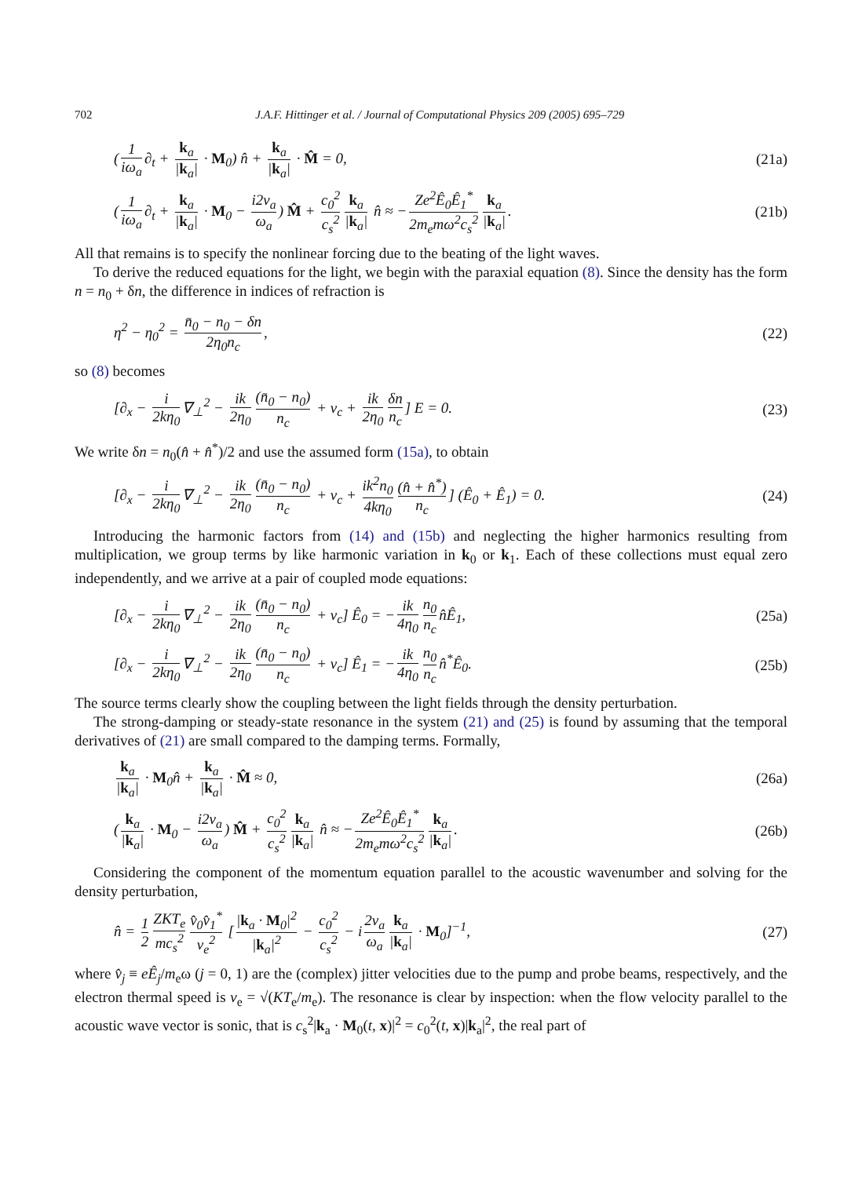702 J.A.F. Hittinger et al. / Journal of Computational Physics 209 (2005) 695–729
(1 iω<sub>a</sub> ∂<sub>t</sub> + k<sub>a</sub> |k<sub>a</sub>| · M<sub>0</sub>) n̂ + k<sub>a</sub> |k<sub>a</sub>| · M̂ = 0,
(21a)
(1 iω<sub>a</sub> ∂<sub>t</sub> + k<sub>a</sub> |k<sub>a</sub>| · M<sub>0</sub> − i2ν<sub>a</sub> ω<sub>a</sub>) M̂ + c<sub>0</sub><sup>2</sup> c<sub>s</sub><sup>2</sup> k<sub>a</sub> |k<sub>a</sub>| n̂ ≈ − Ze<sup>2</sup>Ê<sub>0</sub>Ê<sub>1</sub><sup>*</sup> 2m<sub>e</sub>mω<sup>2</sup>c<sub>s</sub><sup>2</sup> k<sub>a</sub> |k<sub>a</sub>|.
(21b)
All that remains is to specify the nonlinear forcing due to the beating of the light waves.
To derive the reduced equations for the light, we begin with the paraxial equation (8). Since the density has the form n = n<sub>0</sub> + δn, the difference in indices of refraction is
η<sup>2</sup> − η<sub>0</sub><sup>2</sup> = n̄<sub>0</sub> − n<sub>0</sub> − δn 2η<sub>0</sub>n<sub>c</sub>,
(22)
so (8) becomes
[∂<sub>x</sub> − i 2kη<sub>0</sub> ∇<sub>⊥</sub><sup>2</sup> − ik 2η<sub>0</sub> (n̄<sub>0</sub> − n<sub>0</sub>) n<sub>c</sub> + ν<sub>c</sub> + ik 2η<sub>0</sub> δn n<sub>c</sub>] E = 0.
(23)
We write δn = n<sub>0</sub>(n̂ + n̂<sup>*</sup>)/2 and use the assumed form (15a), to obtain
[∂<sub>x</sub> − i 2kη<sub>0</sub> ∇<sub>⊥</sub><sup>2</sup> − ik 2η<sub>0</sub> (n̄<sub>0</sub> − n<sub>0</sub>) n<sub>c</sub> + ν<sub>c</sub> + ik<sup>2</sup>n<sub>0</sub> 4kη<sub>0</sub> (n̂ + n̂<sup>*</sup>) n<sub>c</sub>] (Ê<sub>0</sub> + Ê<sub>1</sub>) = 0.
(24)
Introducing the harmonic factors from (14) and (15b) and neglecting the higher harmonics resulting from multiplication, we group terms by like harmonic variation in k<sub>0</sub> or k<sub>1</sub>. Each of these collections must equal zero independently, and we arrive at a pair of coupled mode equations:
[∂<sub>x</sub> − i 2kη<sub>0</sub> ∇<sub>⊥</sub><sup>2</sup> − ik 2η<sub>0</sub> (n̄<sub>0</sub> − n<sub>0</sub>) n<sub>c</sub> + ν<sub>c</sub>] Ê<sub>0</sub> = − ik 4η<sub>0</sub> n<sub>0</sub> n<sub>c</sub> n̂Ê<sub>1</sub>,
(25a)
[∂<sub>x</sub> − i 2kη<sub>0</sub> ∇<sub>⊥</sub><sup>2</sup> − ik 2η<sub>0</sub> (n̄<sub>0</sub> − n<sub>0</sub>) n<sub>c</sub> + ν<sub>c</sub>] Ê<sub>1</sub> = − ik 4η<sub>0</sub> n<sub>0</sub> n<sub>c</sub> n̂<sup>*</sup>Ê<sub>0</sub>.
(25b)
The source terms clearly show the coupling between the light fields through the density perturbation.
The strong-damping or steady-state resonance in the system (21) and (25) is found by assuming that the temporal derivatives of (21) are small compared to the damping terms. Formally,
k<sub>a</sub> |k<sub>a</sub>| · M<sub>0</sub>n̂ + k<sub>a</sub> |k<sub>a</sub>| · M̂ ≈ 0,
(26a)
(k<sub>a</sub> |k<sub>a</sub>| · M<sub>0</sub> − i2ν<sub>a</sub> ω<sub>a</sub>) M̂ + c<sub>0</sub><sup>2</sup> c<sub>s</sub><sup>2</sup> k<sub>a</sub> |k<sub>a</sub>| n̂ ≈ − Ze<sup>2</sup>Ê<sub>0</sub>Ê<sub>1</sub><sup>*</sup> 2m<sub>e</sub>mω<sup>2</sup>c<sub>s</sub><sup>2</sup> k<sub>a</sub> |k<sub>a</sub>|.
(26b)
Considering the component of the momentum equation parallel to the acoustic wavenumber and solving for the density perturbation,
n̂ = 1 2 ZKT<sub>e</sub> mc<sub>s</sub><sup>2</sup> v̂<sub>0</sub>v̂<sub>1</sub><sup>*</sup> v<sub>e</sub><sup>2</sup> [|k<sub>a</sub> · M<sub>0</sub>|<sup>2</sup> |k<sub>a</sub>|<sup>2</sup> − c<sub>0</sub><sup>2</sup> c<sub>s</sub><sup>2</sup> − i 2ν<sub>a</sub> ω<sub>a</sub> k<sub>a</sub> |k<sub>a</sub>| · M<sub>0</sub>]<sup>−1</sup>,
(27)
where v̂<sub>j</sub> ≡ eÊ<sub>j</sub>/m<sub>e</sub>ω (j = 0, 1) are the (complex) jitter velocities due to the pump and probe beams, respectively, and the electron thermal speed is v<sub>e</sub> = √(KT<sub>e</sub>/m<sub>e</sub>). The resonance is clear by inspection: when the flow velocity parallel to the acoustic wave vector is sonic, that is c<sub>s</sub><sup>2</sup>|k<sub>a</sub> · M<sub>0</sub>(t, x)|<sup>2</sup> = c<sub>0</sub><sup>2</sup>(t, x)|k<sub>a</sub>|<sup>2</sup>, the real part of